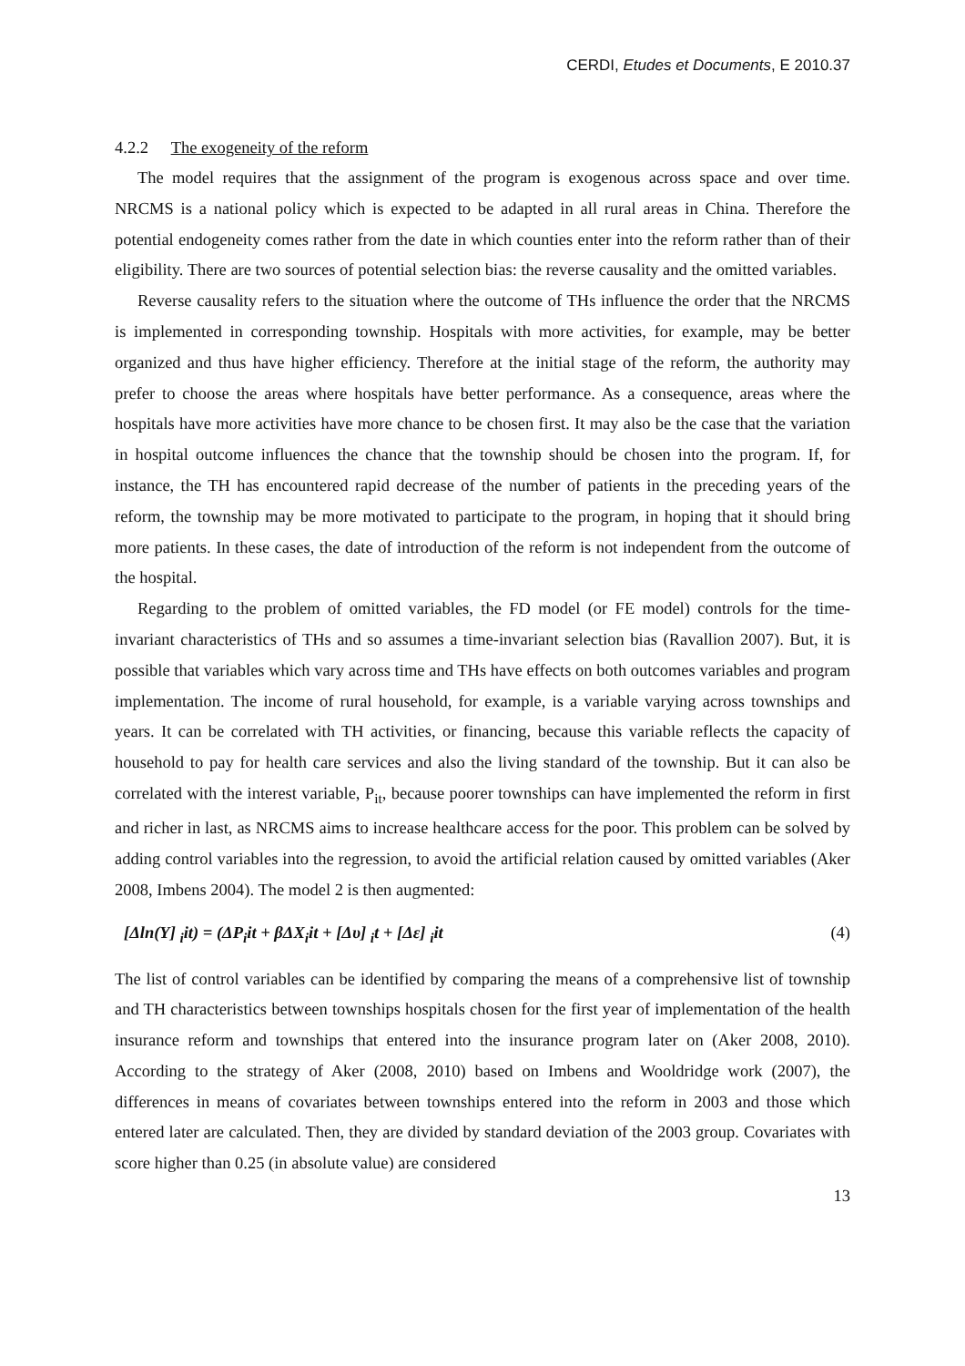CERDI, Etudes et Documents, E 2010.37
4.2.2 The exogeneity of the reform
The model requires that the assignment of the program is exogenous across space and over time. NRCMS is a national policy which is expected to be adapted in all rural areas in China. Therefore the potential endogeneity comes rather from the date in which counties enter into the reform rather than of their eligibility. There are two sources of potential selection bias: the reverse causality and the omitted variables.
Reverse causality refers to the situation where the outcome of THs influence the order that the NRCMS is implemented in corresponding township. Hospitals with more activities, for example, may be better organized and thus have higher efficiency. Therefore at the initial stage of the reform, the authority may prefer to choose the areas where hospitals have better performance. As a consequence, areas where the hospitals have more activities have more chance to be chosen first. It may also be the case that the variation in hospital outcome influences the chance that the township should be chosen into the program. If, for instance, the TH has encountered rapid decrease of the number of patients in the preceding years of the reform, the township may be more motivated to participate to the program, in hoping that it should bring more patients. In these cases, the date of introduction of the reform is not independent from the outcome of the hospital.
Regarding to the problem of omitted variables, the FD model (or FE model) controls for the time-invariant characteristics of THs and so assumes a time-invariant selection bias (Ravallion 2007). But, it is possible that variables which vary across time and THs have effects on both outcomes variables and program implementation. The income of rural household, for example, is a variable varying across townships and years. It can be correlated with TH activities, or financing, because this variable reflects the capacity of household to pay for health care services and also the living standard of the township. But it can also be correlated with the interest variable, P<sub>it</sub>, because poorer townships can have implemented the reform in first and richer in last, as NRCMS aims to increase healthcare access for the poor. This problem can be solved by adding control variables into the regression, to avoid the artificial relation caused by omitted variables (Aker 2008, Imbens 2004). The model 2 is then augmented:
[Δln(Y] <sub>i</sub>it) = (ΔP<sub>i</sub>it + βΔX<sub>i</sub>it + [Δυ] <sub>i</sub>t + [Δε] <sub>i</sub>it (4)
The list of control variables can be identified by comparing the means of a comprehensive list of township and TH characteristics between townships hospitals chosen for the first year of implementation of the health insurance reform and townships that entered into the insurance program later on (Aker 2008, 2010). According to the strategy of Aker (2008, 2010) based on Imbens and Wooldridge work (2007), the differences in means of covariates between townships entered into the reform in 2003 and those which entered later are calculated. Then, they are divided by standard deviation of the 2003 group. Covariates with score higher than 0.25 (in absolute value) are considered
13